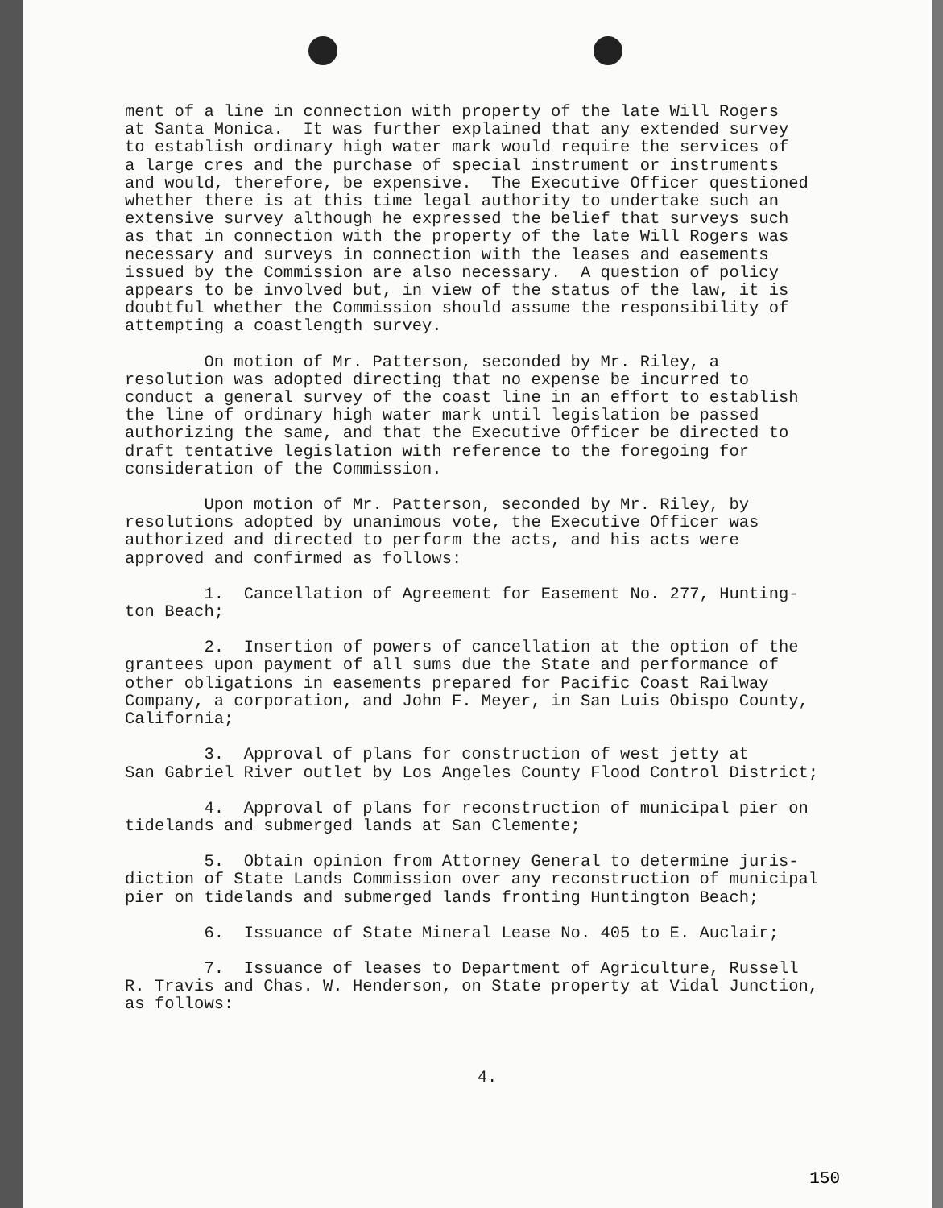ment of a line in connection with property of the late Will Rogers at Santa Monica. It was further explained that any extended survey to establish ordinary high water mark would require the services of a large cres and the purchase of special instrument or instruments and would, therefore, be expensive. The Executive Officer questioned whether there is at this time legal authority to undertake such an extensive survey although he expressed the belief that surveys such as that in connection with the property of the late Will Rogers was necessary and surveys in connection with the leases and easements issued by the Commission are also necessary. A question of policy appears to be involved but, in view of the status of the law, it is doubtful whether the Commission should assume the responsibility of attempting a coastlength survey.
On motion of Mr. Patterson, seconded by Mr. Riley, a resolution was adopted directing that no expense be incurred to conduct a general survey of the coast line in an effort to establish the line of ordinary high water mark until legislation be passed authorizing the same, and that the Executive Officer be directed to draft tentative legislation with reference to the foregoing for consideration of the Commission.
Upon motion of Mr. Patterson, seconded by Mr. Riley, by resolutions adopted by unanimous vote, the Executive Officer was authorized and directed to perform the acts, and his acts were approved and confirmed as follows:
1. Cancellation of Agreement for Easement No. 277, Hunting- ton Beach;
2. Insertion of powers of cancellation at the option of the grantees upon payment of all sums due the State and performance of other obligations in easements prepared for Pacific Coast Railway Company, a corporation, and John F. Meyer, in San Luis Obispo County, California;
3. Approval of plans for construction of west jetty at San Gabriel River outlet by Los Angeles County Flood Control District;
4. Approval of plans for reconstruction of municipal pier on tidelands and submerged lands at San Clemente;
5. Obtain opinion from Attorney General to determine juris- diction of State Lands Commission over any reconstruction of municipal pier on tidelands and submerged lands fronting Huntington Beach;
6. Issuance of State Mineral Lease No. 405 to E. Auclair;
7. Issuance of leases to Department of Agriculture, Russell R. Travis and Chas. W. Henderson, on State property at Vidal Junction, as follows:
4.
150